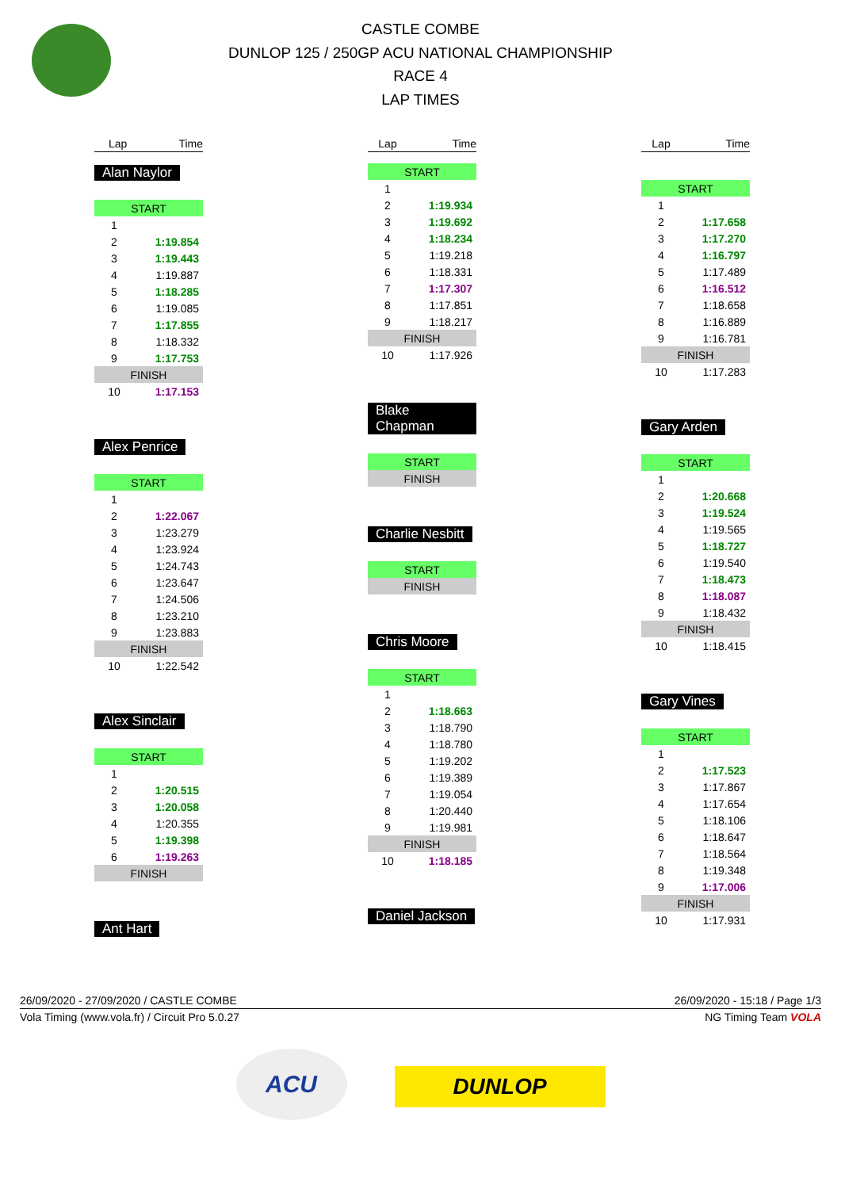CASTLE COMBE
DUNLOP 125 / 250GP ACU NATIONAL CHAMPIONSHIP
RACE 4
LAP TIMES
| Lap | Time |
| --- | --- |
Alan Naylor
| START | |
| 1 | |
| 2 | 1:19.854 |
| 3 | 1:19.443 |
| 4 | 1:19.887 |
| 5 | 1:18.285 |
| 6 | 1:19.085 |
| 7 | 1:17.855 |
| 8 | 1:18.332 |
| 9 | 1:17.753 |
| FINISH | |
| 10 | 1:17.153 |
Alex Penrice
| START | |
| 1 | |
| 2 | 1:22.067 |
| 3 | 1:23.279 |
| 4 | 1:23.924 |
| 5 | 1:24.743 |
| 6 | 1:23.647 |
| 7 | 1:24.506 |
| 8 | 1:23.210 |
| 9 | 1:23.883 |
| FINISH | |
| 10 | 1:22.542 |
Alex Sinclair
| START | |
| 1 | |
| 2 | 1:20.515 |
| 3 | 1:20.058 |
| 4 | 1:20.355 |
| 5 | 1:19.398 |
| 6 | 1:19.263 |
| FINISH | |
Ant Hart
| Lap | Time |
| --- | --- |
| START | |
| 1 | |
| 2 | 1:19.934 |
| 3 | 1:19.692 |
| 4 | 1:18.234 |
| 5 | 1:19.218 |
| 6 | 1:18.331 |
| 7 | 1:17.307 |
| 8 | 1:17.851 |
| 9 | 1:18.217 |
| FINISH | |
| 10 | 1:17.926 |
Blake Chapman
| START |
| FINISH |
Charlie Nesbitt
| START |
| FINISH |
Chris Moore
| START | |
| 1 | |
| 2 | 1:18.663 |
| 3 | 1:18.790 |
| 4 | 1:18.780 |
| 5 | 1:19.202 |
| 6 | 1:19.389 |
| 7 | 1:19.054 |
| 8 | 1:20.440 |
| 9 | 1:19.981 |
| FINISH | |
| 10 | 1:18.185 |
Daniel Jackson
| Lap | Time |
| --- | --- |
| START | |
| 1 | |
| 2 | 1:17.658 |
| 3 | 1:17.270 |
| 4 | 1:16.797 |
| 5 | 1:17.489 |
| 6 | 1:16.512 |
| 7 | 1:18.658 |
| 8 | 1:16.889 |
| 9 | 1:16.781 |
| FINISH | |
| 10 | 1:17.283 |
Gary Arden
| START | |
| 1 | |
| 2 | 1:20.668 |
| 3 | 1:19.524 |
| 4 | 1:19.565 |
| 5 | 1:18.727 |
| 6 | 1:19.540 |
| 7 | 1:18.473 |
| 8 | 1:18.087 |
| 9 | 1:18.432 |
| FINISH | |
| 10 | 1:18.415 |
Gary Vines
| START | |
| 1 | |
| 2 | 1:17.523 |
| 3 | 1:17.867 |
| 4 | 1:17.654 |
| 5 | 1:18.106 |
| 6 | 1:18.647 |
| 7 | 1:18.564 |
| 8 | 1:19.348 |
| 9 | 1:17.006 |
| FINISH | |
| 10 | 1:17.931 |
26/09/2020 - 27/09/2020 / CASTLE COMBE 26/09/2020 - 15:18 / Page 1/3
Vola Timing (www.vola.fr) / Circuit Pro 5.0.27 NG Timing Team VOLA
ACU
DUNLOP